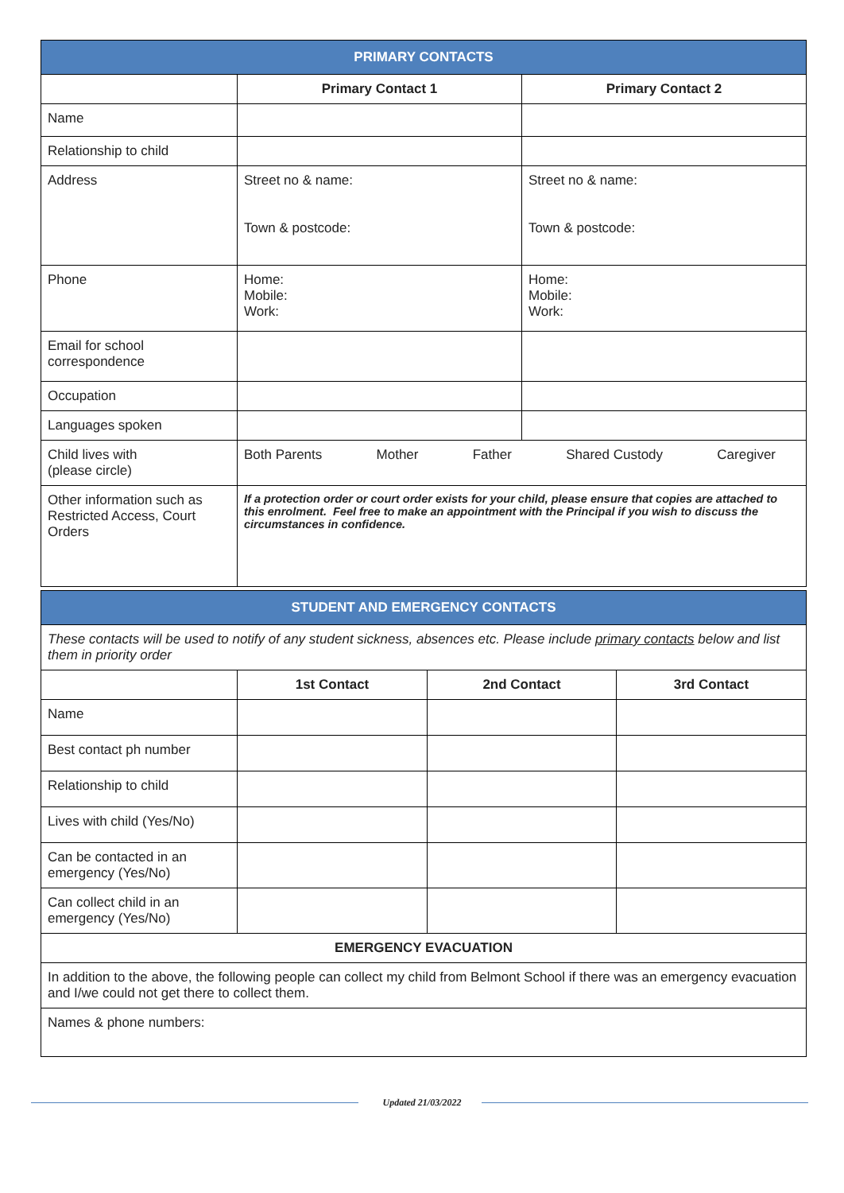| PRIMARY CONTACTS | | |
| --- | --- | --- |
| | Primary Contact 1 | Primary Contact 2 |
| Name | | |
| Relationship to child | | |
| Address | Street no & name: Town & postcode: | Street no & name: Town & postcode: |
| Phone | Home: Mobile: Work: | Home: Mobile: Work: |
| Email for school correspondence | | |
| Occupation | | |
| Languages spoken | | |
| Child lives with (please circle) | Both Parents Mother Father Shared Custody Caregiver | |
| Other information such as Restricted Access, Court Orders | If a protection order or court order exists for your child, please ensure that copies are attached to this enrolment. Feel free to make an appointment with the Principal if you wish to discuss the circumstances in confidence. | |
| STUDENT AND EMERGENCY CONTACTS | | | |
| --- | --- | --- | --- |
| These contacts will be used to notify of any student sickness, absences etc. Please include primary contacts below and list them in priority order | | | |
| | 1st Contact | 2nd Contact | 3rd Contact |
| Name | | | |
| Best contact ph number | | | |
| Relationship to child | | | |
| Lives with child (Yes/No) | | | |
| Can be contacted in an emergency (Yes/No) | | | |
| Can collect child in an emergency (Yes/No) | | | |
| EMERGENCY EVACUATION | | | |
| In addition to the above, the following people can collect my child from Belmont School if there was an emergency evacuation and I/we could not get there to collect them. | | | |
| Names & phone numbers: | | | |
Updated 21/03/2022